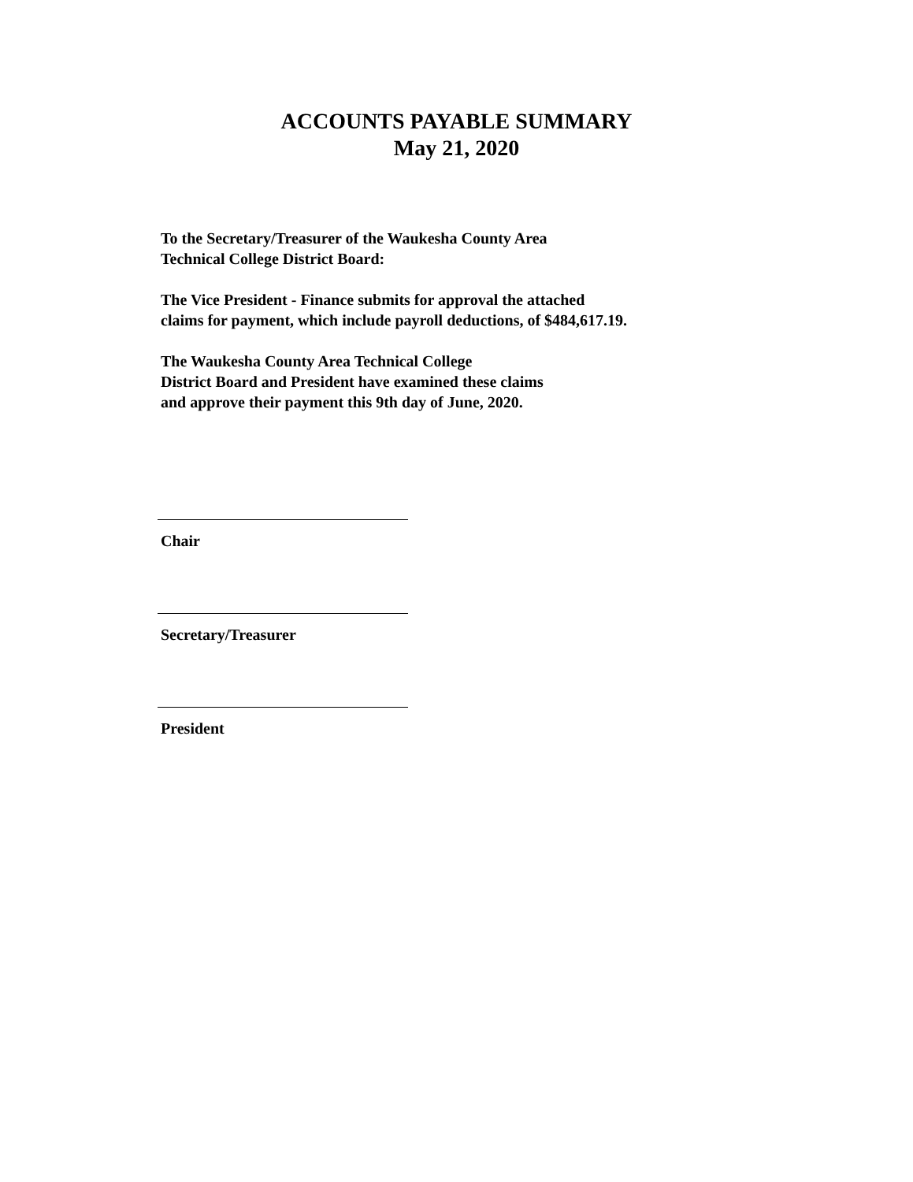ACCOUNTS PAYABLE SUMMARY
May 21, 2020
To the Secretary/Treasurer of the Waukesha County Area
Technical College District Board:
The Vice President - Finance submits for approval the attached
claims for payment, which include payroll deductions, of $484,617.19.
The Waukesha County Area Technical College
District Board and President have examined these claims
and approve their payment this 9th day of June, 2020.
Chair
Secretary/Treasurer
President